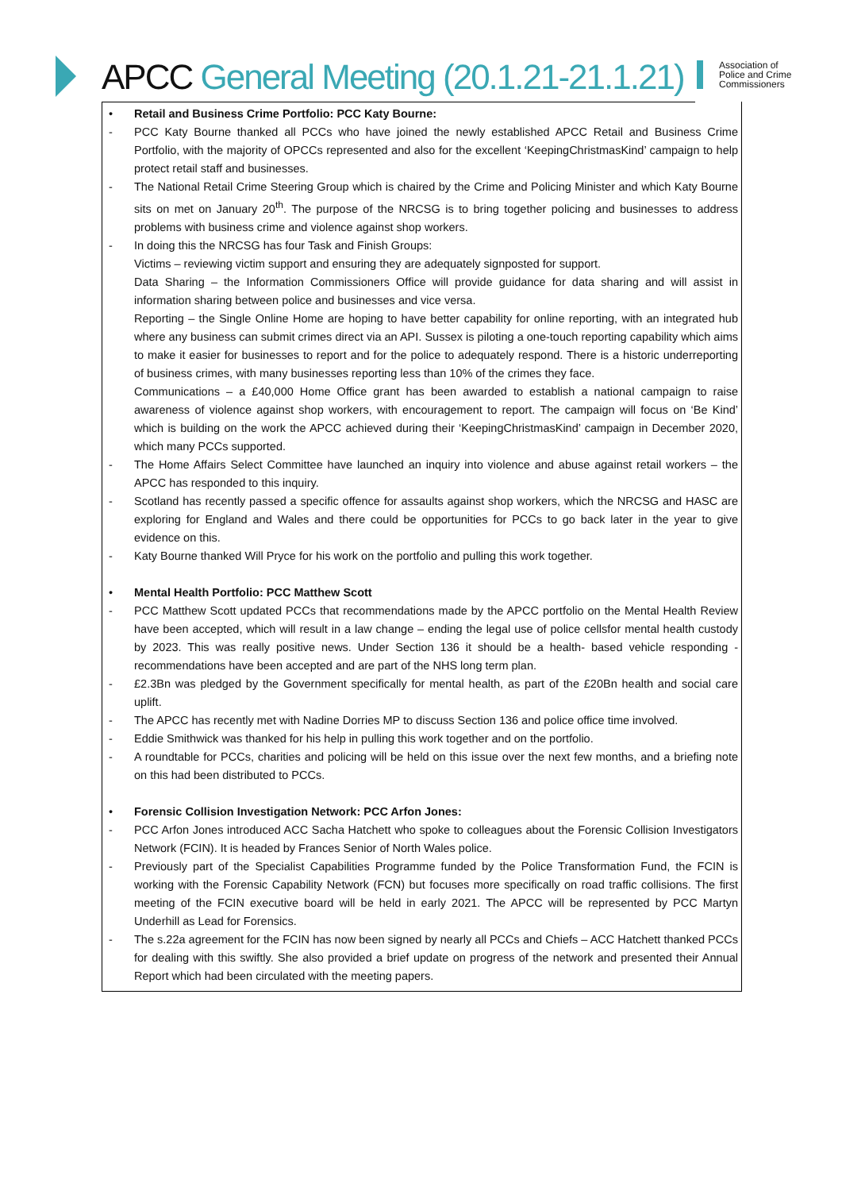APCC General Meeting (20.1.21-21.1.21)
Association of Police and Crime Commissioners
• Retail and Business Crime Portfolio: PCC Katy Bourne:
- PCC Katy Bourne thanked all PCCs who have joined the newly established APCC Retail and Business Crime Portfolio, with the majority of OPCCs represented and also for the excellent ‘KeepingChristmasKind’ campaign to help protect retail staff and businesses.
- The National Retail Crime Steering Group which is chaired by the Crime and Policing Minister and which Katy Bourne sits on met on January 20<sup>th</sup>. The purpose of the NRCSG is to bring together policing and businesses to address problems with business crime and violence against shop workers.
- In doing this the NRCSG has four Task and Finish Groups:
Victims – reviewing victim support and ensuring they are adequately signposted for support.
Data Sharing – the Information Commissioners Office will provide guidance for data sharing and will assist in information sharing between police and businesses and vice versa.
Reporting – the Single Online Home are hoping to have better capability for online reporting, with an integrated hub where any business can submit crimes direct via an API. Sussex is piloting a one-touch reporting capability which aims to make it easier for businesses to report and for the police to adequately respond. There is a historic underreporting of business crimes, with many businesses reporting less than 10% of the crimes they face.
Communications – a £40,000 Home Office grant has been awarded to establish a national campaign to raise awareness of violence against shop workers, with encouragement to report. The campaign will focus on ‘Be Kind’ which is building on the work the APCC achieved during their ‘KeepingChristmasKind’ campaign in December 2020, which many PCCs supported.
- The Home Affairs Select Committee have launched an inquiry into violence and abuse against retail workers – the APCC has responded to this inquiry.
- Scotland has recently passed a specific offence for assaults against shop workers, which the NRCSG and HASC are exploring for England and Wales and there could be opportunities for PCCs to go back later in the year to give evidence on this.
- Katy Bourne thanked Will Pryce for his work on the portfolio and pulling this work together.
• Mental Health Portfolio: PCC Matthew Scott
- PCC Matthew Scott updated PCCs that recommendations made by the APCC portfolio on the Mental Health Review have been accepted, which will result in a law change – ending the legal use of police cellsfor mental health custody by 2023. This was really positive news. Under Section 136 it should be a health- based vehicle responding - recommendations have been accepted and are part of the NHS long term plan.
- £2.3Bn was pledged by the Government specifically for mental health, as part of the £20Bn health and social care uplift.
- The APCC has recently met with Nadine Dorries MP to discuss Section 136 and police office time involved.
- Eddie Smithwick was thanked for his help in pulling this work together and on the portfolio.
- A roundtable for PCCs, charities and policing will be held on this issue over the next few months, and a briefing note on this had been distributed to PCCs.
• Forensic Collision Investigation Network: PCC Arfon Jones:
- PCC Arfon Jones introduced ACC Sacha Hatchett who spoke to colleagues about the Forensic Collision Investigators Network (FCIN). It is headed by Frances Senior of North Wales police.
- Previously part of the Specialist Capabilities Programme funded by the Police Transformation Fund, the FCIN is working with the Forensic Capability Network (FCN) but focuses more specifically on road traffic collisions. The first meeting of the FCIN executive board will be held in early 2021. The APCC will be represented by PCC Martyn Underhill as Lead for Forensics.
- The s.22a agreement for the FCIN has now been signed by nearly all PCCs and Chiefs – ACC Hatchett thanked PCCs for dealing with this swiftly. She also provided a brief update on progress of the network and presented their Annual Report which had been circulated with the meeting papers.